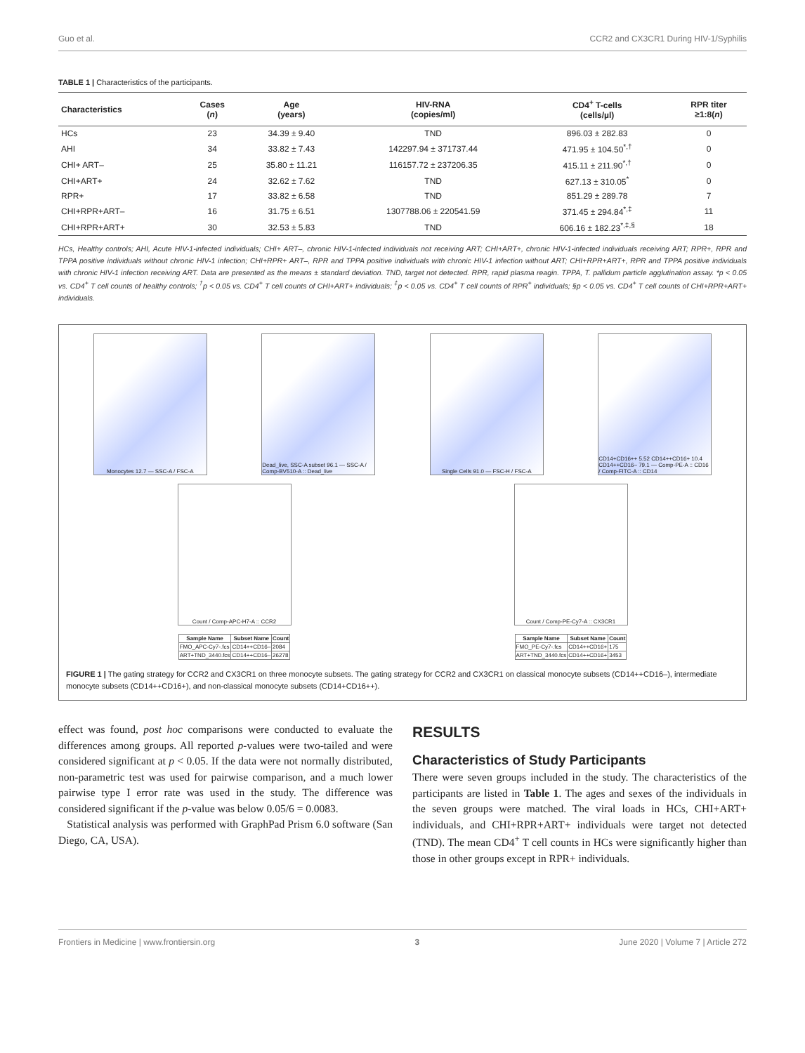Guo et al. CCR2 and CX3CR1 During HIV-1/Syphilis
TABLE 1 | Characteristics of the participants.
| Characteristics | Cases ( n ) | Age (years) | HIV-RNA (copies/ml) | CD4<sup>+</sup> T-cells (cells/µl) | RPR titer ≥1:8( n ) |
| --- | --- | --- | --- | --- | --- |
| HCs | 23 | 34.39 ± 9.40 | TND | 896.03 ± 282.83 | 0 |
| AHI | 34 | 33.82 ± 7.43 | 142297.94 ± 371737.44 | 471.95 ± 104.50<sup>*,†</sup> | 0 |
| CHI+ ART– | 25 | 35.80 ± 11.21 | 116157.72 ± 237206.35 | 415.11 ± 211.90<sup>*,†</sup> | 0 |
| CHI+ART+ | 24 | 32.62 ± 7.62 | TND | 627.13 ± 310.05<sup>*</sup> | 0 |
| RPR+ | 17 | 33.82 ± 6.58 | TND | 851.29 ± 289.78 | 7 |
| CHI+RPR+ART– | 16 | 31.75 ± 6.51 | 1307788.06 ± 220541.59 | 371.45 ± 294.84<sup>*,‡</sup> | 11 |
| CHI+RPR+ART+ | 30 | 32.53 ± 5.83 | TND | 606.16 ± 182.23<sup>*,‡,§</sup> | 18 |
HCs, Healthy controls; AHI, Acute HIV-1-infected individuals; CHI+ ART–, chronic HIV-1-infected individuals not receiving ART; CHI+ART+, chronic HIV-1-infected individuals receiving ART; RPR+, RPR and TPPA positive individuals without chronic HIV-1 infection; CHI+RPR+ ART–, RPR and TPPA positive individuals with chronic HIV-1 infection without ART; CHI+RPR+ART+, RPR and TPPA positive individuals with chronic HIV-1 infection receiving ART. Data are presented as the means ± standard deviation. TND, target not detected. RPR, rapid plasma reagin. TPPA, T. pallidum particle agglutination assay. *p < 0.05 vs. CD4<sup>+</sup> T cell counts of healthy controls; <sup>†</sup>p < 0.05 vs. CD4<sup>+</sup> T cell counts of CHI+ART+ individuals; <sup>‡</sup>p < 0.05 vs. CD4<sup>+</sup> T cell counts of RPR<sup>+</sup> individuals; §p < 0.05 vs. CD4<sup>+</sup> T cell counts of CHI+RPR+ART+ individuals.
Monocytes 12.7 — SSC-A / FSC-A Dead_live, SSC-A subset 96.1 — SSC-A / Comp-BV510-A :: Dead_live
Single Cells 91.0 — FSC-H / FSC-A CD14+CD16++ 5.52 CD14++CD16+ 10.4 CD14++CD16– 79.1 — Comp-PE-A :: CD16 / Comp-FITC-A :: CD14
Count / Comp-APC-H7-A :: CCR2 Count / Comp-PE-Cy7-A :: CX3CR1
| Sample Name | Subset Name | Count |
| --- | --- | --- |
| FMO_APC-Cy7-.fcs | CD14++CD16– | 2084 |
| ART+TND_3440.fcs | CD14++CD16– | 26278 |
| Sample Name | Subset Name | Count |
| --- | --- | --- |
| FMO_PE-Cy7-.fcs | CD14++CD16+ | 175 |
| ART+TND_3440.fcs | CD14++CD16+ | 3453 |
FIGURE 1 | The gating strategy for CCR2 and CX3CR1 on three monocyte subsets. The gating strategy for CCR2 and CX3CR1 on classical monocyte subsets (CD14++CD16–), intermediate monocyte subsets (CD14++CD16+), and non-classical monocyte subsets (CD14+CD16++).
effect was found, post hoc comparisons were conducted to evaluate the differences among groups. All reported p-values were two-tailed and were considered significant at p < 0.05. If the data were not normally distributed, non-parametric test was used for pairwise comparison, and a much lower pairwise type I error rate was used in the study. The difference was considered significant if the p-value was below 0.05/6 = 0.0083.
Statistical analysis was performed with GraphPad Prism 6.0 software (San Diego, CA, USA).
RESULTS
Characteristics of Study Participants
There were seven groups included in the study. The characteristics of the participants are listed in Table 1. The ages and sexes of the individuals in the seven groups were matched. The viral loads in HCs, CHI+ART+ individuals, and CHI+RPR+ART+ individuals were target not detected (TND). The mean CD4<sup>+</sup> T cell counts in HCs were significantly higher than those in other groups except in RPR+ individuals.
Frontiers in Medicine | www.frontiersin.org 3 June 2020 | Volume 7 | Article 272